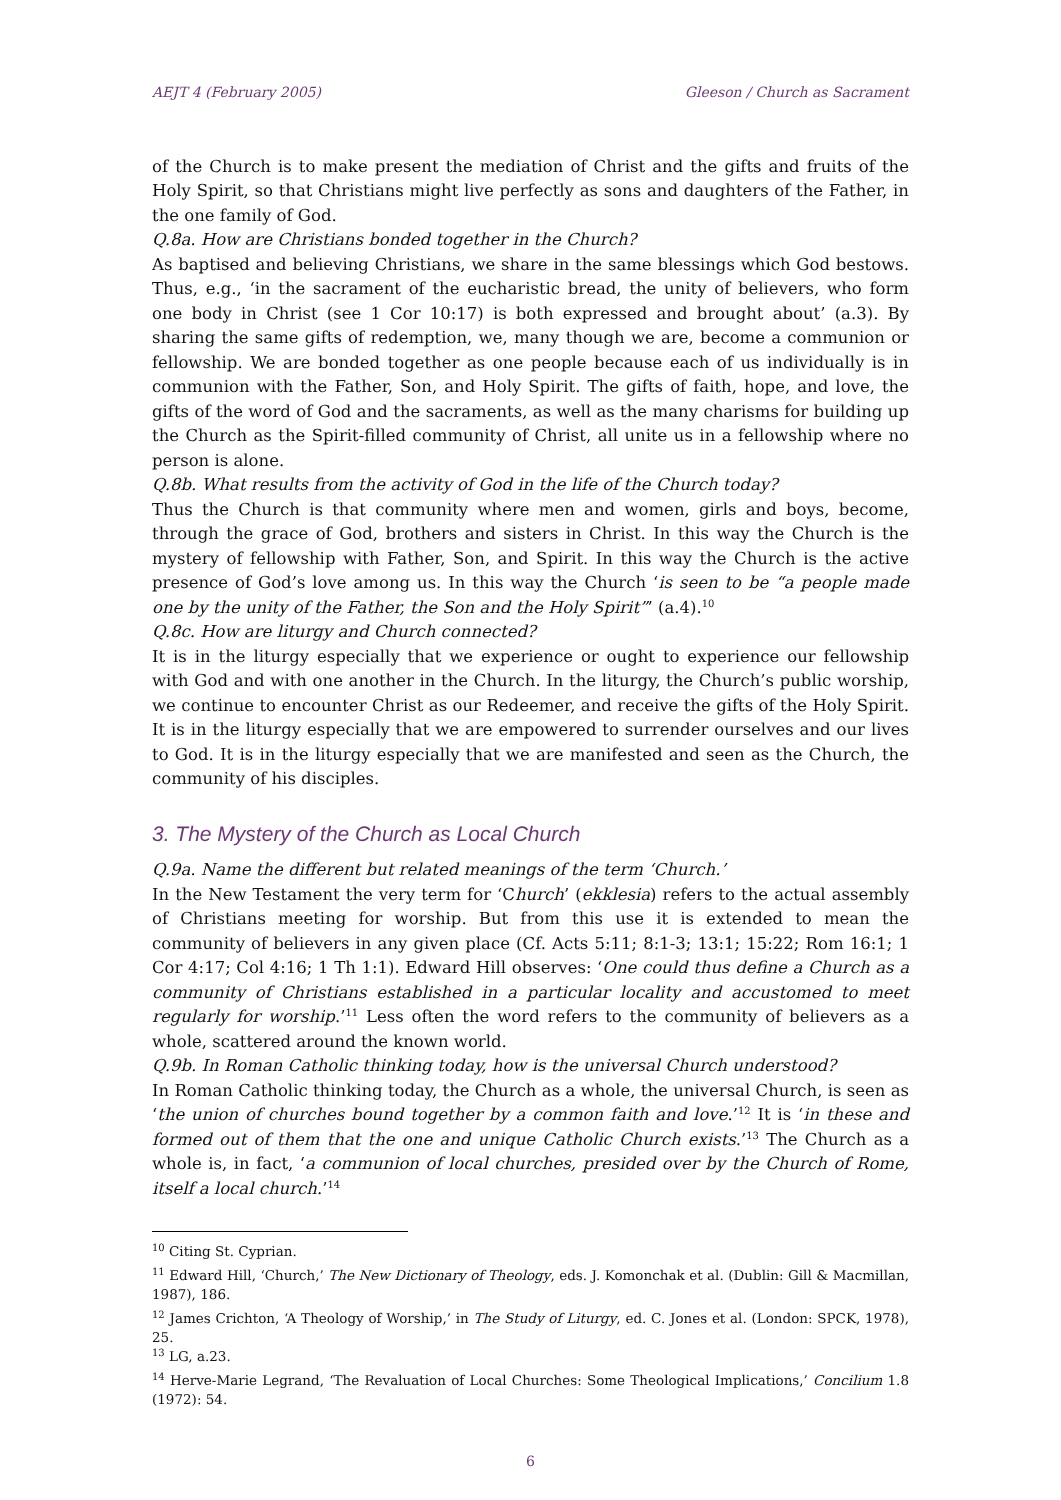AEJT 4 (February 2005) Gleeson / Church as Sacrament
of the Church is to make present the mediation of Christ and the gifts and fruits of the Holy Spirit, so that Christians might live perfectly as sons and daughters of the Father, in the one family of God.
Q.8a. How are Christians bonded together in the Church?
As baptised and believing Christians, we share in the same blessings which God bestows. Thus, e.g., ‘in the sacrament of the eucharistic bread, the unity of believers, who form one body in Christ (see 1 Cor 10:17) is both expressed and brought about’ (a.3). By sharing the same gifts of redemption, we, many though we are, become a communion or fellowship. We are bonded together as one people because each of us individually is in communion with the Father, Son, and Holy Spirit. The gifts of faith, hope, and love, the gifts of the word of God and the sacraments, as well as the many charisms for building up the Church as the Spirit-filled community of Christ, all unite us in a fellowship where no person is alone.
Q.8b. What results from the activity of God in the life of the Church today?
Thus the Church is that community where men and women, girls and boys, become, through the grace of God, brothers and sisters in Christ. In this way the Church is the mystery of fellowship with Father, Son, and Spirit. In this way the Church is the active presence of God’s love among us. In this way the Church ‘is seen to be “a people made one by the unity of the Father, the Son and the Holy Spirit”’ (a.4).<sup>10</sup>
Q.8c. How are liturgy and Church connected?
It is in the liturgy especially that we experience or ought to experience our fellowship with God and with one another in the Church. In the liturgy, the Church’s public worship, we continue to encounter Christ as our Redeemer, and receive the gifts of the Holy Spirit. It is in the liturgy especially that we are empowered to surrender ourselves and our lives to God. It is in the liturgy especially that we are manifested and seen as the Church, the community of his disciples.
3. The Mystery of the Church as Local Church
Q.9a. Name the different but related meanings of the term ‘Church.’
In the New Testament the very term for ‘Church’ (ekklesia) refers to the actual assembly of Christians meeting for worship. But from this use it is extended to mean the community of believers in any given place (Cf. Acts 5:11; 8:1-3; 13:1; 15:22; Rom 16:1; 1 Cor 4:17; Col 4:16; 1 Th 1:1). Edward Hill observes: ‘One could thus define a Church as a community of Christians established in a particular locality and accustomed to meet regularly for worship.’<sup>11</sup> Less often the word refers to the community of believers as a whole, scattered around the known world.
Q.9b. In Roman Catholic thinking today, how is the universal Church understood?
In Roman Catholic thinking today, the Church as a whole, the universal Church, is seen as ‘the union of churches bound together by a common faith and love.’<sup>12</sup> It is ‘in these and formed out of them that the one and unique Catholic Church exists.’<sup>13</sup> The Church as a whole is, in fact, ‘a communion of local churches, presided over by the Church of Rome, itself a local church.’<sup>14</sup>
<sup>10</sup> Citing St. Cyprian.
<sup>11</sup> Edward Hill, ‘Church,’ The New Dictionary of Theology, eds. J. Komonchak et al. (Dublin: Gill & Macmillan, 1987), 186.
<sup>12</sup> James Crichton, ‘A Theology of Worship,’ in The Study of Liturgy, ed. C. Jones et al. (London: SPCK, 1978), 25.
<sup>13</sup> LG, a.23.
<sup>14</sup> Herve-Marie Legrand, ‘The Revaluation of Local Churches: Some Theological Implications,’ Concilium 1.8 (1972): 54.
6